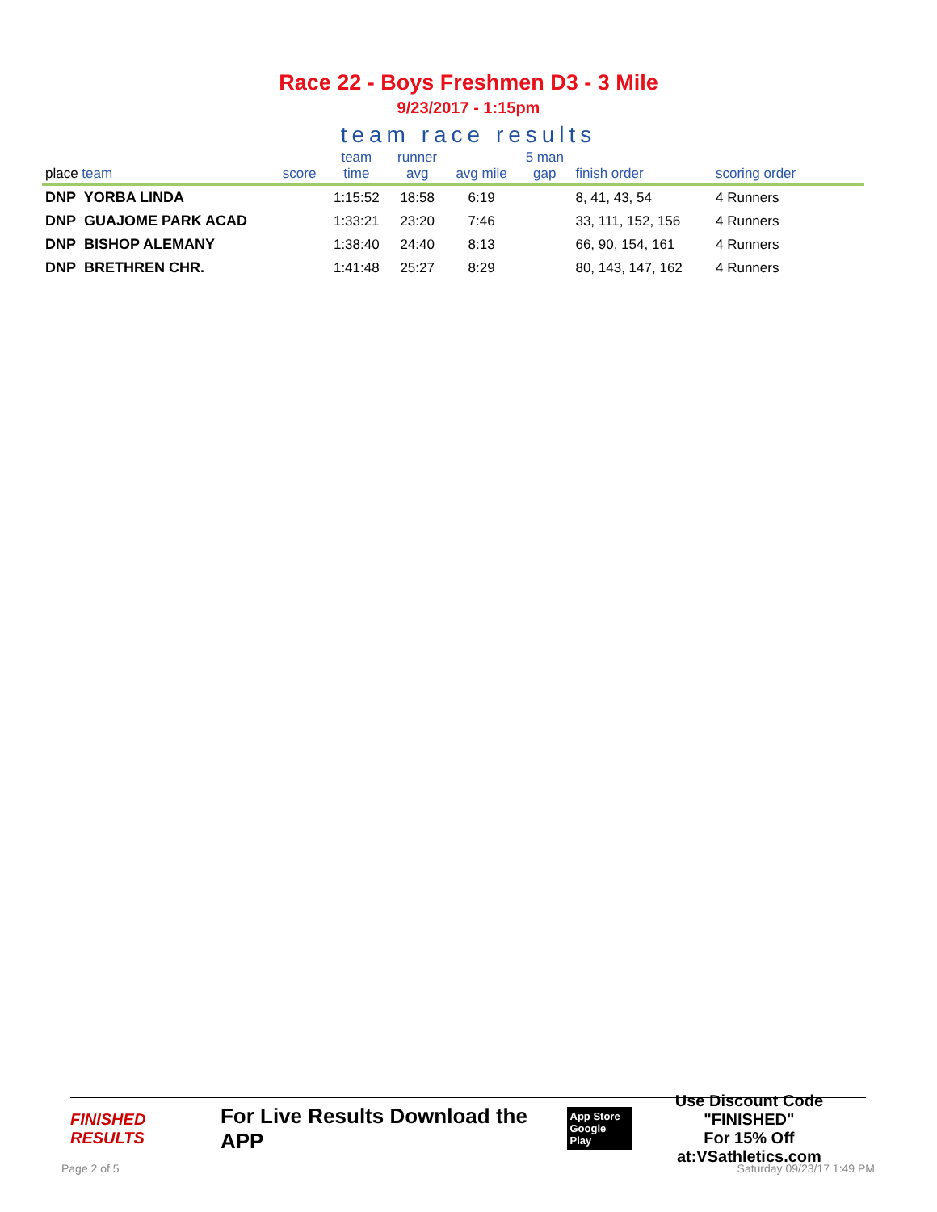Race 22 - Boys Freshmen D3 - 3 Mile
9/23/2017 - 1:15pm
team race results
| place team | score | team time | runner avg | avg mile | 5 man gap | finish order | scoring order |
| --- | --- | --- | --- | --- | --- | --- | --- |
| DNP YORBA LINDA | | 1:15:52 | 18:58 | 6:19 | | 8, 41, 43, 54 | 4 Runners |
| DNP GUAJOME PARK ACAD | | 1:33:21 | 23:20 | 7:46 | | 33, 111, 152, 156 | 4 Runners |
| DNP BISHOP ALEMANY | | 1:38:40 | 24:40 | 8:13 | | 66, 90, 154, 161 | 4 Runners |
| DNP BRETHREN CHR. | | 1:41:48 | 25:27 | 8:29 | | 80, 143, 147, 162 | 4 Runners |
FINISHED RESULTS For Live Results Download the APP App Store
Google Play Use Discount Code
"FINISHED"
For 15% Off at:VSathletics.com
Page 2 of 5 Saturday 09/23/17 1:49 PM